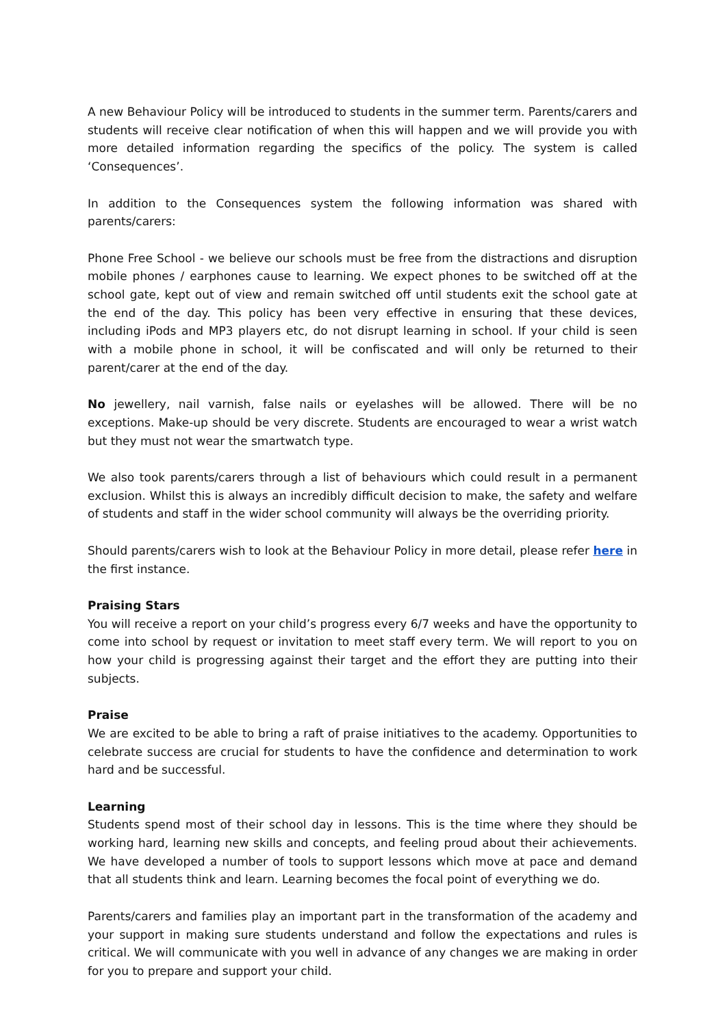A new Behaviour Policy will be introduced to students in the summer term. Parents/carers and students will receive clear notification of when this will happen and we will provide you with more detailed information regarding the specifics of the policy. The system is called ‘Consequences’.
In addition to the Consequences system the following information was shared with parents/carers:
Phone Free School - we believe our schools must be free from the distractions and disruption mobile phones / earphones cause to learning. We expect phones to be switched off at the school gate, kept out of view and remain switched off until students exit the school gate at the end of the day. This policy has been very effective in ensuring that these devices, including iPods and MP3 players etc, do not disrupt learning in school. If your child is seen with a mobile phone in school, it will be confiscated and will only be returned to their parent/carer at the end of the day.
No jewellery, nail varnish, false nails or eyelashes will be allowed. There will be no exceptions. Make-up should be very discrete. Students are encouraged to wear a wrist watch but they must not wear the smartwatch type.
We also took parents/carers through a list of behaviours which could result in a permanent exclusion. Whilst this is always an incredibly difficult decision to make, the safety and welfare of students and staff in the wider school community will always be the overriding priority.
Should parents/carers wish to look at the Behaviour Policy in more detail, please refer here in the first instance.
Praising Stars
You will receive a report on your child’s progress every 6/7 weeks and have the opportunity to come into school by request or invitation to meet staff every term. We will report to you on how your child is progressing against their target and the effort they are putting into their subjects.
Praise
We are excited to be able to bring a raft of praise initiatives to the academy. Opportunities to celebrate success are crucial for students to have the confidence and determination to work hard and be successful.
Learning
Students spend most of their school day in lessons. This is the time where they should be working hard, learning new skills and concepts, and feeling proud about their achievements. We have developed a number of tools to support lessons which move at pace and demand that all students think and learn. Learning becomes the focal point of everything we do.
Parents/carers and families play an important part in the transformation of the academy and your support in making sure students understand and follow the expectations and rules is critical. We will communicate with you well in advance of any changes we are making in order for you to prepare and support your child.